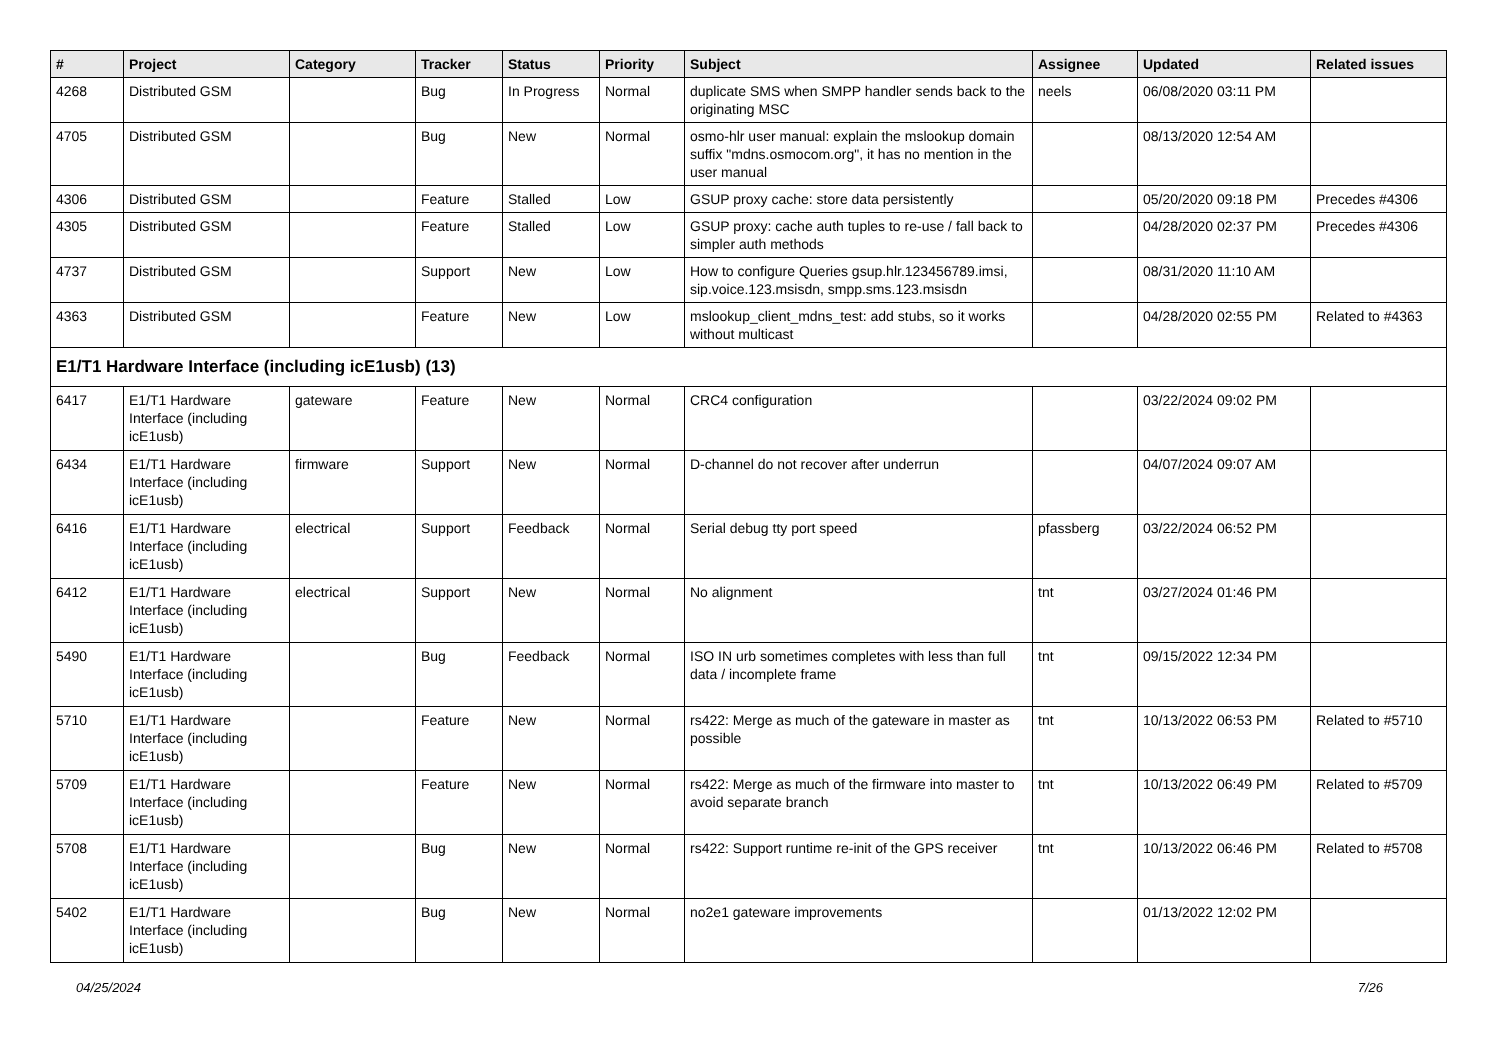| # | Project | Category | Tracker | Status | Priority | Subject | Assignee | Updated | Related issues |
| --- | --- | --- | --- | --- | --- | --- | --- | --- | --- |
| 4268 | Distributed GSM | | Bug | In Progress | Normal | duplicate SMS when SMPP handler sends back to the originating MSC | neels | 06/08/2020 03:11 PM | |
| 4705 | Distributed GSM | | Bug | New | Normal | osmo-hlr user manual: explain the mslookup domain suffix "mdns.osmocom.org", it has no mention in the user manual | | 08/13/2020 12:54 AM | |
| 4306 | Distributed GSM | | Feature | Stalled | Low | GSUP proxy cache: store data persistently | | 05/20/2020 09:18 PM | Precedes #4306 |
| 4305 | Distributed GSM | | Feature | Stalled | Low | GSUP proxy: cache auth tuples to re-use / fall back to simpler auth methods | | 04/28/2020 02:37 PM | Precedes #4306 |
| 4737 | Distributed GSM | | Support | New | Low | How to configure Queries gsup.hlr.123456789.imsi, sip.voice.123.msisdn, smpp.sms.123.msisdn | | 08/31/2020 11:10 AM | |
| 4363 | Distributed GSM | | Feature | New | Low | mslookup_client_mdns_test: add stubs, so it works without multicast | | 04/28/2020 02:55 PM | Related to #4363 |
| E1/T1 Hardware Interface (including icE1usb) (13) | | | | | | | | | |
| 6417 | E1/T1 Hardware Interface (including icE1usb) | gateware | Feature | New | Normal | CRC4 configuration | | 03/22/2024 09:02 PM | |
| 6434 | E1/T1 Hardware Interface (including icE1usb) | firmware | Support | New | Normal | D-channel do not recover after underrun | | 04/07/2024 09:07 AM | |
| 6416 | E1/T1 Hardware Interface (including icE1usb) | electrical | Support | Feedback | Normal | Serial debug tty port speed | pfassberg | 03/22/2024 06:52 PM | |
| 6412 | E1/T1 Hardware Interface (including icE1usb) | electrical | Support | New | Normal | No alignment | tnt | 03/27/2024 01:46 PM | |
| 5490 | E1/T1 Hardware Interface (including icE1usb) | | Bug | Feedback | Normal | ISO IN urb sometimes completes with less than full data / incomplete frame | tnt | 09/15/2022 12:34 PM | |
| 5710 | E1/T1 Hardware Interface (including icE1usb) | | Feature | New | Normal | rs422: Merge as much of the gateware in master as possible | tnt | 10/13/2022 06:53 PM | Related to #5710 |
| 5709 | E1/T1 Hardware Interface (including icE1usb) | | Feature | New | Normal | rs422: Merge as much of the firmware into master to avoid separate branch | tnt | 10/13/2022 06:49 PM | Related to #5709 |
| 5708 | E1/T1 Hardware Interface (including icE1usb) | | Bug | New | Normal | rs422: Support runtime re-init of the GPS receiver | tnt | 10/13/2022 06:46 PM | Related to #5708 |
| 5402 | E1/T1 Hardware Interface (including icE1usb) | | Bug | New | Normal | no2e1 gateware improvements | | 01/13/2022 12:02 PM | |
04/25/2024 7/26